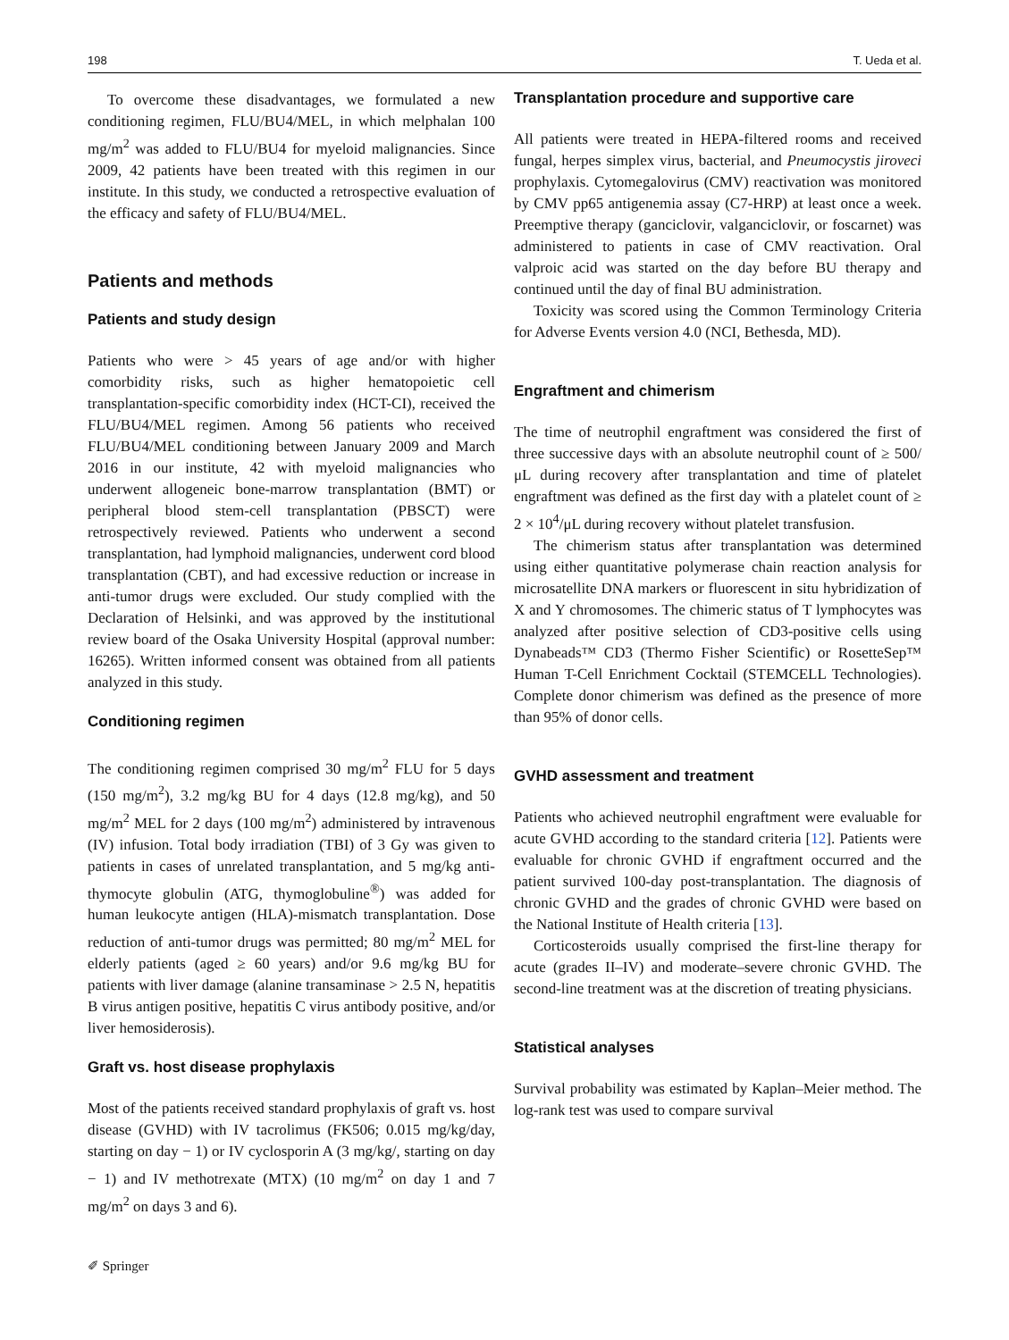198 T. Ueda et al.
To overcome these disadvantages, we formulated a new conditioning regimen, FLU/BU4/MEL, in which melphalan 100 mg/m<sup>2</sup> was added to FLU/BU4 for myeloid malignancies. Since 2009, 42 patients have been treated with this regimen in our institute. In this study, we conducted a retrospective evaluation of the efficacy and safety of FLU/BU4/MEL.
Patients and methods
Patients and study design
Patients who were > 45 years of age and/or with higher comorbidity risks, such as higher hematopoietic cell transplantation-specific comorbidity index (HCT-CI), received the FLU/BU4/MEL regimen. Among 56 patients who received FLU/BU4/MEL conditioning between January 2009 and March 2016 in our institute, 42 with myeloid malignancies who underwent allogeneic bone-marrow transplantation (BMT) or peripheral blood stem-cell transplantation (PBSCT) were retrospectively reviewed. Patients who underwent a second transplantation, had lymphoid malignancies, underwent cord blood transplantation (CBT), and had excessive reduction or increase in anti-tumor drugs were excluded. Our study complied with the Declaration of Helsinki, and was approved by the institutional review board of the Osaka University Hospital (approval number: 16265). Written informed consent was obtained from all patients analyzed in this study.
Conditioning regimen
The conditioning regimen comprised 30 mg/m<sup>2</sup> FLU for 5 days (150 mg/m<sup>2</sup>), 3.2 mg/kg BU for 4 days (12.8 mg/kg), and 50 mg/m<sup>2</sup> MEL for 2 days (100 mg/m<sup>2</sup>) administered by intravenous (IV) infusion. Total body irradiation (TBI) of 3 Gy was given to patients in cases of unrelated transplantation, and 5 mg/kg anti-thymocyte globulin (ATG, thymoglobuline<sup>®</sup>) was added for human leukocyte antigen (HLA)-mismatch transplantation. Dose reduction of anti-tumor drugs was permitted; 80 mg/m<sup>2</sup> MEL for elderly patients (aged ≥ 60 years) and/or 9.6 mg/kg BU for patients with liver damage (alanine transaminase > 2.5 N, hepatitis B virus antigen positive, hepatitis C virus antibody positive, and/or liver hemosiderosis).
Graft vs. host disease prophylaxis
Most of the patients received standard prophylaxis of graft vs. host disease (GVHD) with IV tacrolimus (FK506; 0.015 mg/kg/day, starting on day − 1) or IV cyclosporin A (3 mg/kg/, starting on day − 1) and IV methotrexate (MTX) (10 mg/m<sup>2</sup> on day 1 and 7 mg/m<sup>2</sup> on days 3 and 6).
Transplantation procedure and supportive care
All patients were treated in HEPA-filtered rooms and received fungal, herpes simplex virus, bacterial, and Pneumocystis jiroveci prophylaxis. Cytomegalovirus (CMV) reactivation was monitored by CMV pp65 antigenemia assay (C7-HRP) at least once a week. Preemptive therapy (ganciclovir, valganciclovir, or foscarnet) was administered to patients in case of CMV reactivation. Oral valproic acid was started on the day before BU therapy and continued until the day of final BU administration.
Toxicity was scored using the Common Terminology Criteria for Adverse Events version 4.0 (NCI, Bethesda, MD).
Engraftment and chimerism
The time of neutrophil engraftment was considered the first of three successive days with an absolute neutrophil count of ≥ 500/μL during recovery after transplantation and time of platelet engraftment was defined as the first day with a platelet count of ≥ 2 × 10<sup>4</sup>/μL during recovery without platelet transfusion.
The chimerism status after transplantation was determined using either quantitative polymerase chain reaction analysis for microsatellite DNA markers or fluorescent in situ hybridization of X and Y chromosomes. The chimeric status of T lymphocytes was analyzed after positive selection of CD3-positive cells using Dynabeads™ CD3 (Thermo Fisher Scientific) or RosetteSep™ Human T-Cell Enrichment Cocktail (STEMCELL Technologies). Complete donor chimerism was defined as the presence of more than 95% of donor cells.
GVHD assessment and treatment
Patients who achieved neutrophil engraftment were evaluable for acute GVHD according to the standard criteria [12]. Patients were evaluable for chronic GVHD if engraftment occurred and the patient survived 100-day post-transplantation. The diagnosis of chronic GVHD and the grades of chronic GVHD were based on the National Institute of Health criteria [13].
Corticosteroids usually comprised the first-line therapy for acute (grades II–IV) and moderate–severe chronic GVHD. The second-line treatment was at the discretion of treating physicians.
Statistical analyses
Survival probability was estimated by Kaplan–Meier method. The log-rank test was used to compare survival
✐ Springer